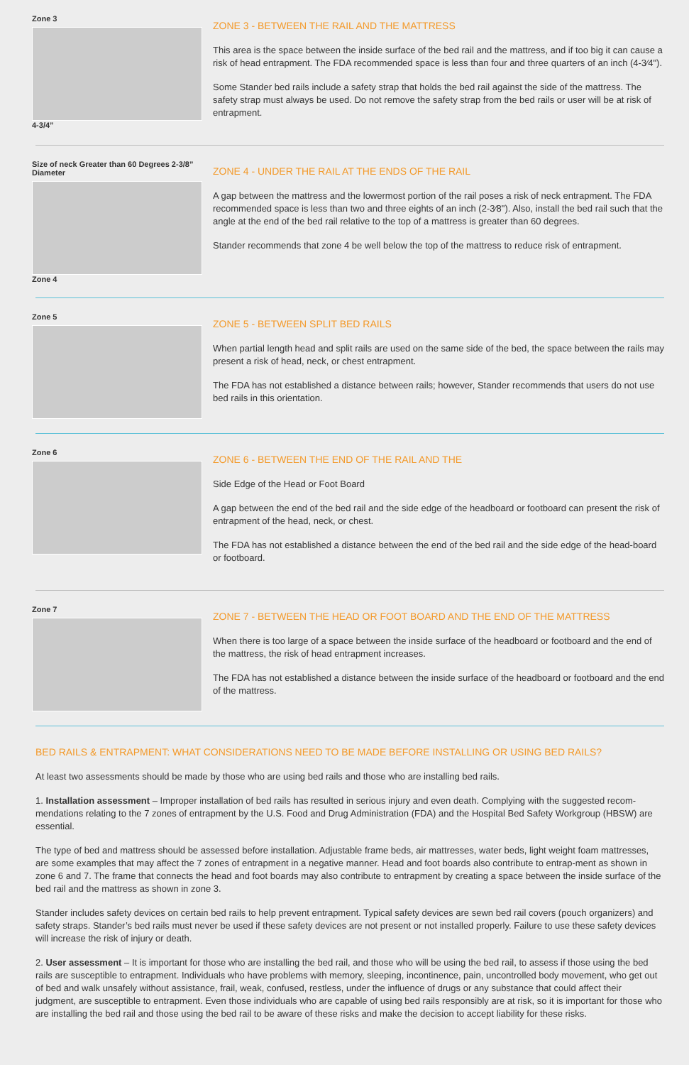Zone 3
4-3/4”
ZONE 3 - BETWEEN THE RAIL AND THE MATTRESS
This area is the space between the inside surface of the bed rail and the mattress, and if too big it can cause a risk of head entrapment. The FDA recommended space is less than four and three quarters of an inch (4-3⁄4").
Some Stander bed rails include a safety strap that holds the bed rail against the side of the mattress. The safety strap must always be used. Do not remove the safety strap from the bed rails or user will be at risk of entrapment.
Size of neck Greater than 60 Degrees 2-3/8” Diameter
Zone 4
ZONE 4 - UNDER THE RAIL AT THE ENDS OF THE RAIL
A gap between the mattress and the lowermost portion of the rail poses a risk of neck entrapment. The FDA recommended space is less than two and three eights of an inch (2-3⁄8"). Also, install the bed rail such that the angle at the end of the bed rail relative to the top of a mattress is greater than 60 degrees.
Stander recommends that zone 4 be well below the top of the mattress to reduce risk of entrapment.
Zone 5
ZONE 5 - BETWEEN SPLIT BED RAILS
When partial length head and split rails are used on the same side of the bed, the space between the rails may present a risk of head, neck, or chest entrapment.
The FDA has not established a distance between rails; however, Stander recommends that users do not use bed rails in this orientation.
Zone 6
ZONE 6 - BETWEEN THE END OF THE RAIL AND THE
Side Edge of the Head or Foot Board
A gap between the end of the bed rail and the side edge of the headboard or footboard can present the risk of entrapment of the head, neck, or chest.
The FDA has not established a distance between the end of the bed rail and the side edge of the head-board or footboard.
Zone 7
ZONE 7 - BETWEEN THE HEAD OR FOOT BOARD AND THE END OF THE MATTRESS
When there is too large of a space between the inside surface of the headboard or footboard and the end of the mattress, the risk of head entrapment increases.
The FDA has not established a distance between the inside surface of the headboard or footboard and the end of the mattress.
BED RAILS & ENTRAPMENT: WHAT CONSIDERATIONS NEED TO BE MADE BEFORE INSTALLING OR USING BED RAILS?
At least two assessments should be made by those who are using bed rails and those who are installing bed rails.
1. Installation assessment – Improper installation of bed rails has resulted in serious injury and even death. Complying with the suggested recom-mendations relating to the 7 zones of entrapment by the U.S. Food and Drug Administration (FDA) and the Hospital Bed Safety Workgroup (HBSW) are essential.
The type of bed and mattress should be assessed before installation. Adjustable frame beds, air mattresses, water beds, light weight foam mattresses, are some examples that may affect the 7 zones of entrapment in a negative manner. Head and foot boards also contribute to entrap-ment as shown in zone 6 and 7. The frame that connects the head and foot boards may also contribute to entrapment by creating a space between the inside surface of the bed rail and the mattress as shown in zone 3.
Stander includes safety devices on certain bed rails to help prevent entrapment. Typical safety devices are sewn bed rail covers (pouch organizers) and safety straps. Stander’s bed rails must never be used if these safety devices are not present or not installed properly. Failure to use these safety devices will increase the risk of injury or death.
2. User assessment – It is important for those who are installing the bed rail, and those who will be using the bed rail, to assess if those using the bed rails are susceptible to entrapment. Individuals who have problems with memory, sleeping, incontinence, pain, uncontrolled body movement, who get out of bed and walk unsafely without assistance, frail, weak, confused, restless, under the influence of drugs or any substance that could affect their judgment, are susceptible to entrapment. Even those individuals who are capable of using bed rails responsibly are at risk, so it is important for those who are installing the bed rail and those using the bed rail to be aware of these risks and make the decision to accept liability for these risks.